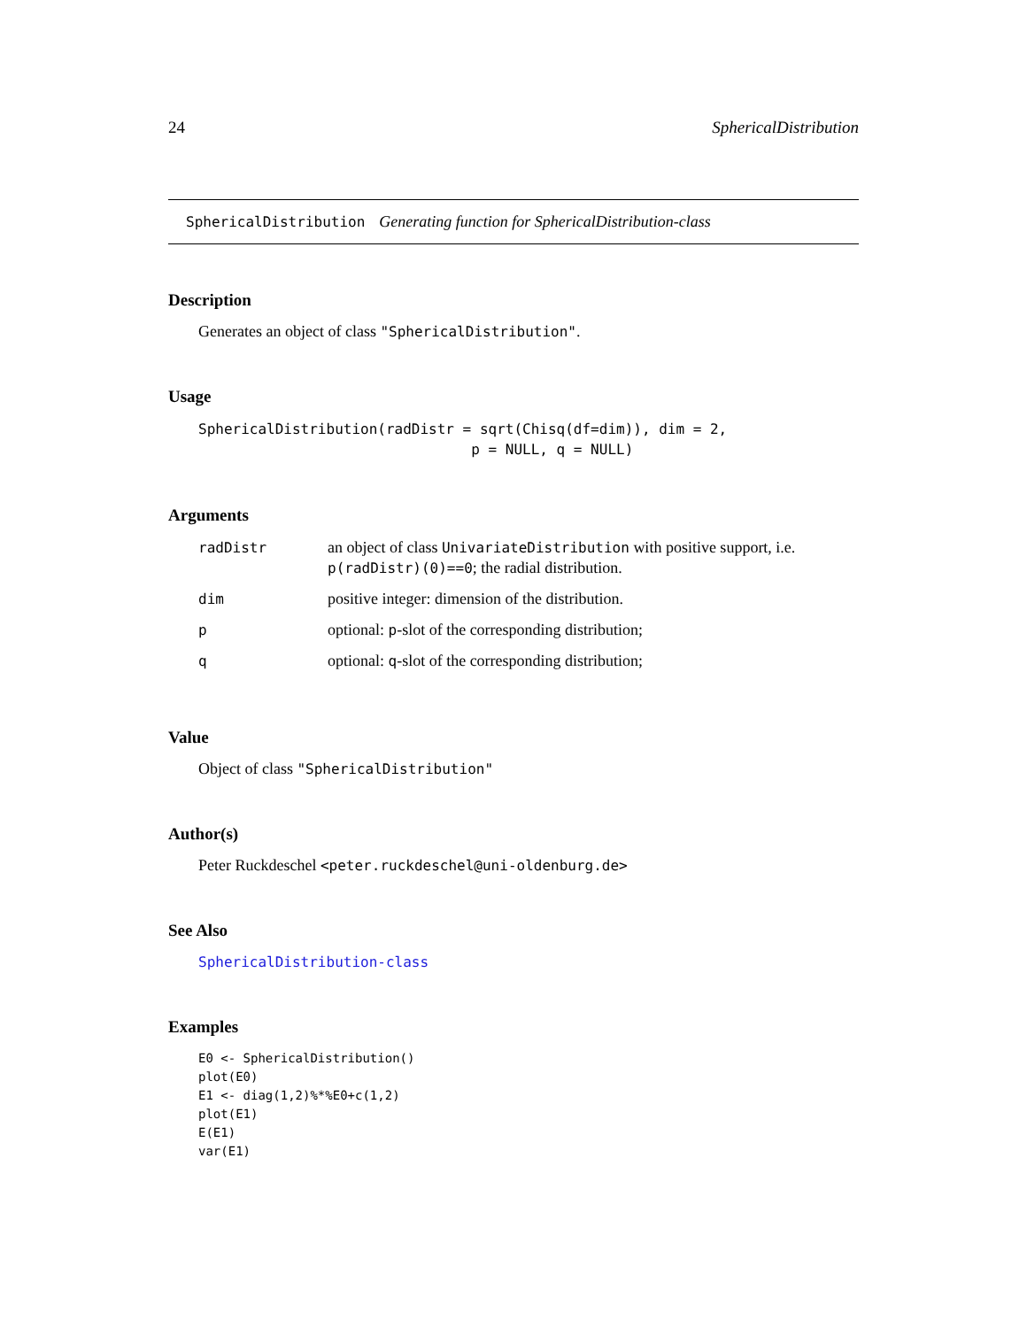24 SphericalDistribution
SphericalDistribution Generating function for SphericalDistribution-class
Description
Generates an object of class "SphericalDistribution".
Usage
SphericalDistribution(radDistr = sqrt(Chisq(df=dim)), dim = 2,
                                p = NULL, q = NULL)
Arguments
| radDistr | an object of class UnivariateDistribution with positive support, i.e. p(radDistr)(0)==0 ; the radial distribution. |
| dim | positive integer: dimension of the distribution. |
| p | optional: p -slot of the corresponding distribution; |
| q | optional: q -slot of the corresponding distribution; |
Value
Object of class "SphericalDistribution"
Author(s)
Peter Ruckdeschel <peter.ruckdeschel@uni-oldenburg.de>
See Also
SphericalDistribution-class
Examples
E0 <- SphericalDistribution()
plot(E0)
E1 <- diag(1,2)%*%E0+c(1,2)
plot(E1)
E(E1)
var(E1)